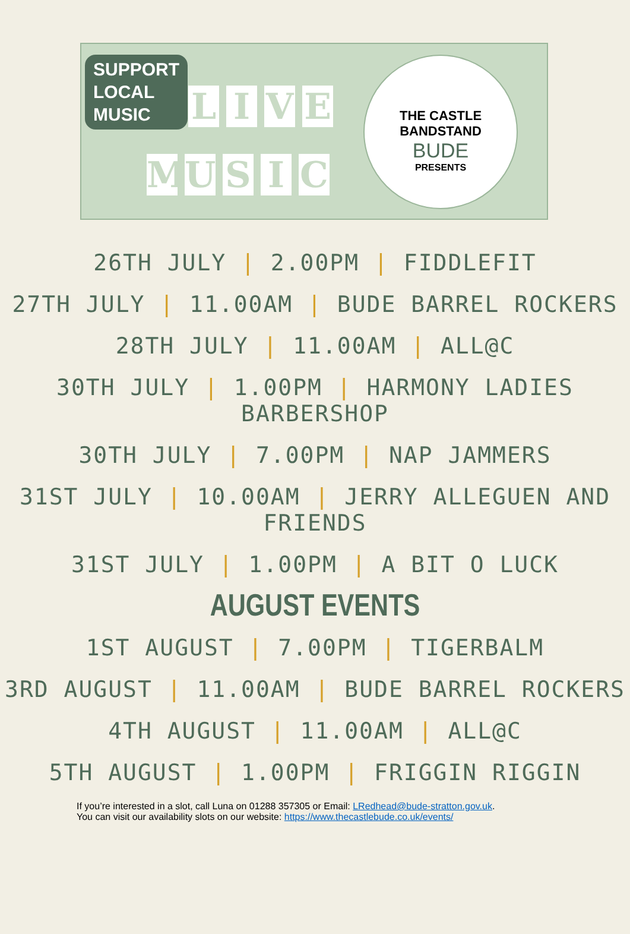SUPPORT
LOCAL
MUSIC
LIVE
MUSIC
THE CASTLE
BANDSTAND
BUDE
PRESENTS
26TH JULY | 2.00PM | FIDDLEFIT
27TH JULY | 11.00AM | BUDE BARREL ROCKERS
28TH JULY | 11.00AM | ALL@C
30TH JULY | 1.00PM | HARMONY LADIES BARBERSHOP
30TH JULY | 7.00PM | NAP JAMMERS
31ST JULY | 10.00AM | JERRY ALLEGUEN AND
FRIENDS
31ST JULY | 1.00PM | A BIT O LUCK
AUGUST EVENTS
1ST AUGUST | 7.00PM | TIGERBALM
3RD AUGUST | 11.00AM | BUDE BARREL ROCKERS
4TH AUGUST | 11.00AM | ALL@C
5TH AUGUST | 1.00PM | FRIGGIN RIGGIN
If you’re interested in a slot, call Luna on 01288 357305 or Email: LRedhead@bude-stratton.gov.uk.
You can visit our availability slots on our website: https://www.thecastlebude.co.uk/events/